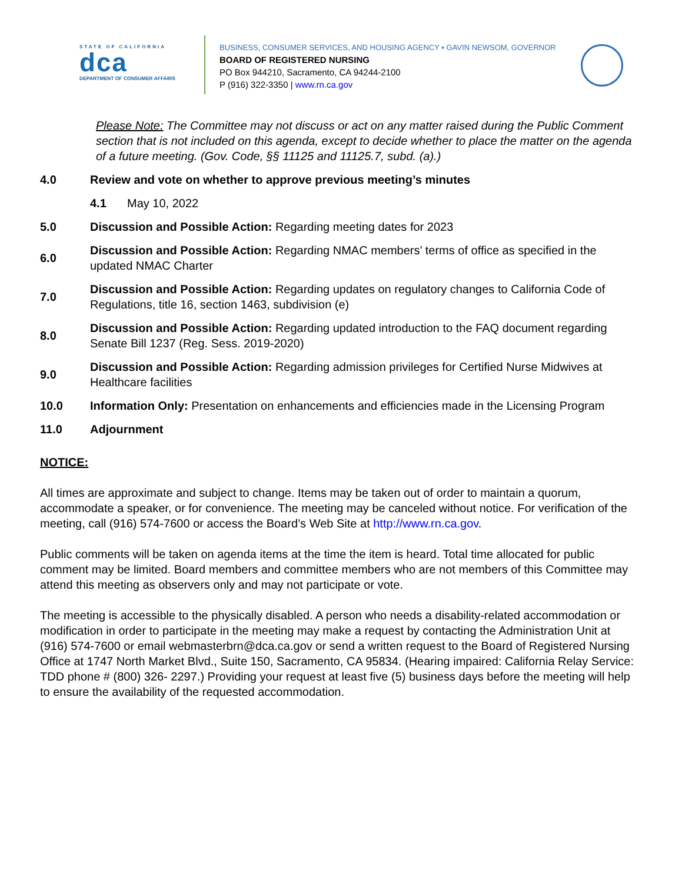STATE OF CALIFORNIA
dca
DEPARTMENT OF CONSUMER AFFAIRS
BUSINESS, CONSUMER SERVICES, AND HOUSING AGENCY ▪ GAVIN NEWSOM, GOVERNOR
BOARD OF REGISTERED NURSING
PO Box 944210, Sacramento, CA 94244-2100
P (916) 322-3350 | www.rn.ca.gov
Please Note: The Committee may not discuss or act on any matter raised during the Public Comment section that is not included on this agenda, except to decide whether to place the matter on the agenda of a future meeting. (Gov. Code, §§ 11125 and 11125.7, subd. (a).)
4.0
Review and vote on whether to approve previous meeting’s minutes
4.1 May 10, 2022
5.0
Discussion and Possible Action: Regarding meeting dates for 2023
6.0
Discussion and Possible Action: Regarding NMAC members’ terms of office as specified in the updated NMAC Charter
7.0
Discussion and Possible Action: Regarding updates on regulatory changes to California Code of Regulations, title 16, section 1463, subdivision (e)
8.0
Discussion and Possible Action: Regarding updated introduction to the FAQ document regarding Senate Bill 1237 (Reg. Sess. 2019-2020)
9.0
Discussion and Possible Action: Regarding admission privileges for Certified Nurse Midwives at Healthcare facilities
10.0
Information Only: Presentation on enhancements and efficiencies made in the Licensing Program
11.0 Adjournment
NOTICE:
All times are approximate and subject to change. Items may be taken out of order to maintain a quorum, accommodate a speaker, or for convenience. The meeting may be canceled without notice. For verification of the meeting, call (916) 574-7600 or access the Board’s Web Site at http://www.rn.ca.gov.
Public comments will be taken on agenda items at the time the item is heard. Total time allocated for public comment may be limited. Board members and committee members who are not members of this Committee may attend this meeting as observers only and may not participate or vote.
The meeting is accessible to the physically disabled. A person who needs a disability-related accommodation or modification in order to participate in the meeting may make a request by contacting the Administration Unit at (916) 574-7600 or email webmasterbrn@dca.ca.gov or send a written request to the Board of Registered Nursing Office at 1747 North Market Blvd., Suite 150, Sacramento, CA 95834. (Hearing impaired: California Relay Service: TDD phone # (800) 326- 2297.) Providing your request at least five (5) business days before the meeting will help to ensure the availability of the requested accommodation.